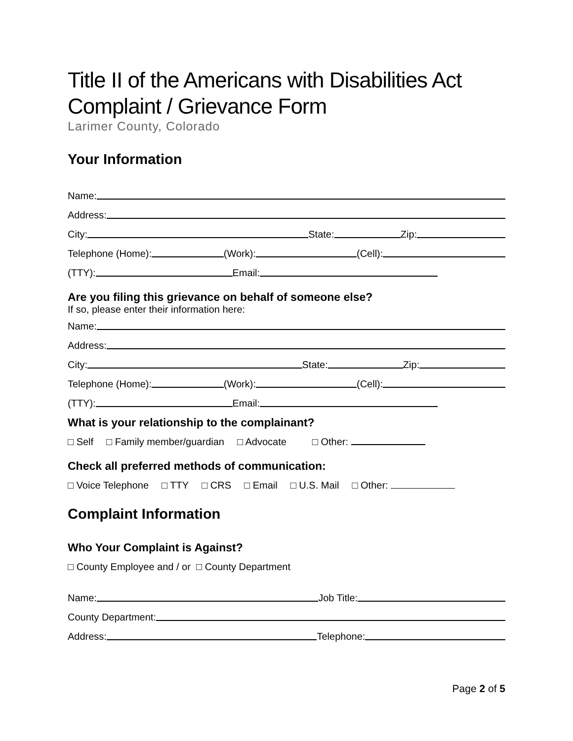Title II of the Americans with Disabilities Act
Complaint / Grievance Form
Larimer County, Colorado
Your Information
Name:
Address:
City: State: Zip:
Telephone (Home): (Work): (Cell):
(TTY): Email:
Are you filing this grievance on behalf of someone else?
If so, please enter their information here:
Name:
Address:
City: State: Zip:
Telephone (Home): (Work): (Cell):
(TTY): Email:
What is your relationship to the complainant?
□ Self □ Family member/guardian □ Advocate □ Other:
Check all preferred methods of communication:
□ Voice Telephone □ TTY □ CRS □ Email □ U.S. Mail □ Other:
Complaint Information
Who Your Complaint is Against?
□ County Employee and / or □ County Department
Name: Job Title:
County Department:
Address: Telephone:
Page 2 of 5